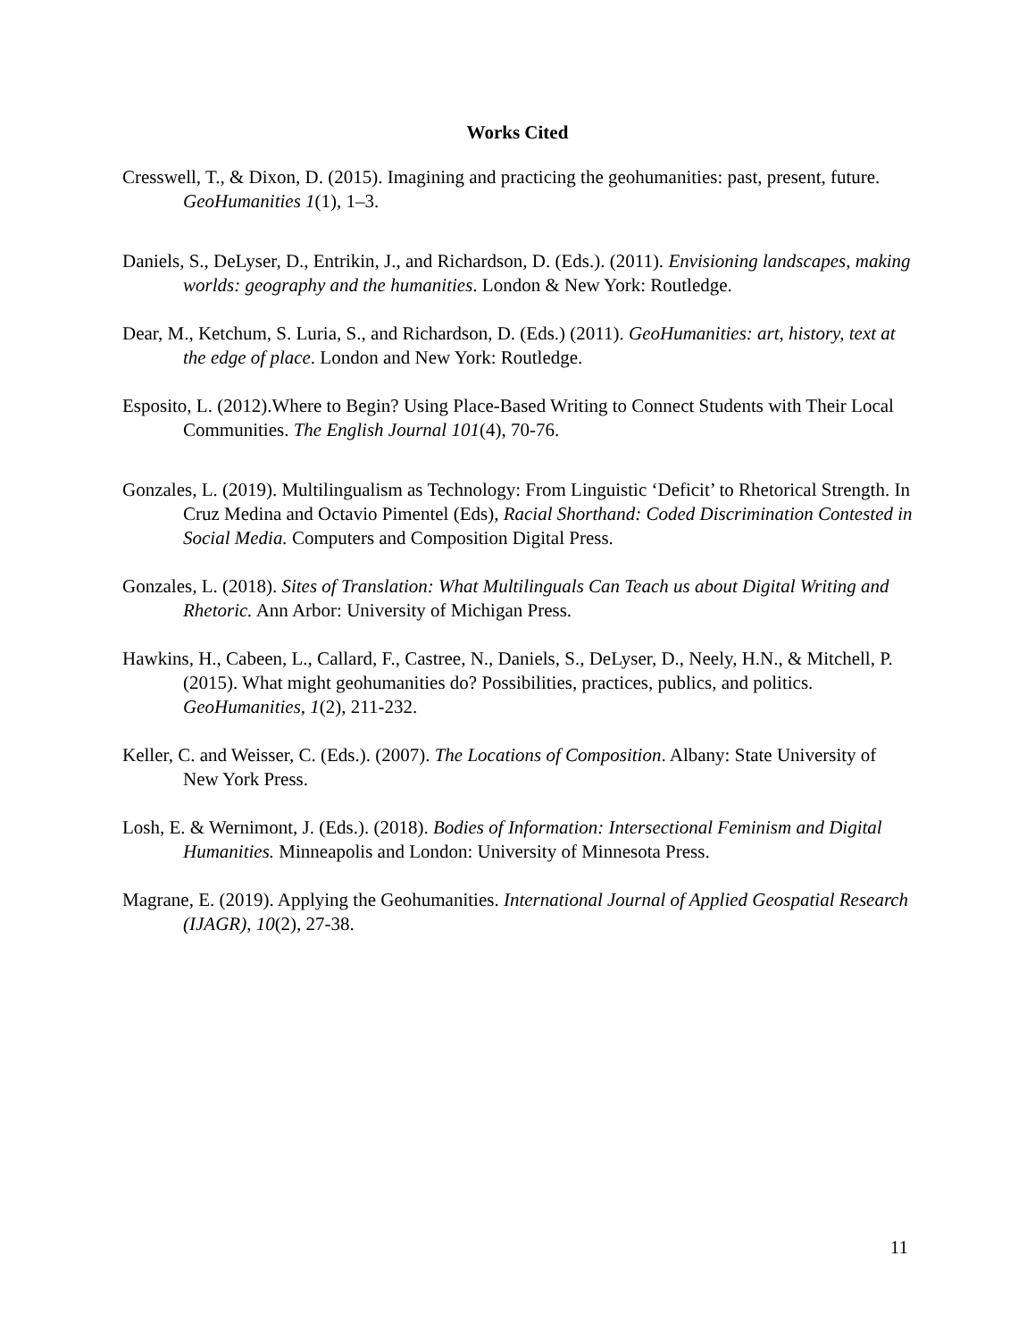Works Cited
Cresswell, T., & Dixon, D. (2015). Imagining and practicing the geohumanities: past, present, future. GeoHumanities 1(1), 1–3.
Daniels, S., DeLyser, D., Entrikin, J., and Richardson, D. (Eds.). (2011). Envisioning landscapes, making worlds: geography and the humanities. London & New York: Routledge.
Dear, M., Ketchum, S. Luria, S., and Richardson, D. (Eds.) (2011). GeoHumanities: art, history, text at the edge of place. London and New York: Routledge.
Esposito, L. (2012).Where to Begin? Using Place-Based Writing to Connect Students with Their Local Communities. The English Journal 101(4), 70-76.
Gonzales, L. (2019). Multilingualism as Technology: From Linguistic ‘Deficit’ to Rhetorical Strength. In Cruz Medina and Octavio Pimentel (Eds), Racial Shorthand: Coded Discrimination Contested in Social Media. Computers and Composition Digital Press.
Gonzales, L. (2018). Sites of Translation: What Multilinguals Can Teach us about Digital Writing and Rhetoric. Ann Arbor: University of Michigan Press.
Hawkins, H., Cabeen, L., Callard, F., Castree, N., Daniels, S., DeLyser, D., Neely, H.N., & Mitchell, P. (2015). What might geohumanities do? Possibilities, practices, publics, and politics. GeoHumanities, 1(2), 211-232.
Keller, C. and Weisser, C. (Eds.). (2007). The Locations of Composition. Albany: State University of New York Press.
Losh, E. & Wernimont, J. (Eds.). (2018). Bodies of Information: Intersectional Feminism and Digital Humanities. Minneapolis and London: University of Minnesota Press.
Magrane, E. (2019). Applying the Geohumanities. International Journal of Applied Geospatial Research (IJAGR), 10(2), 27-38.
11